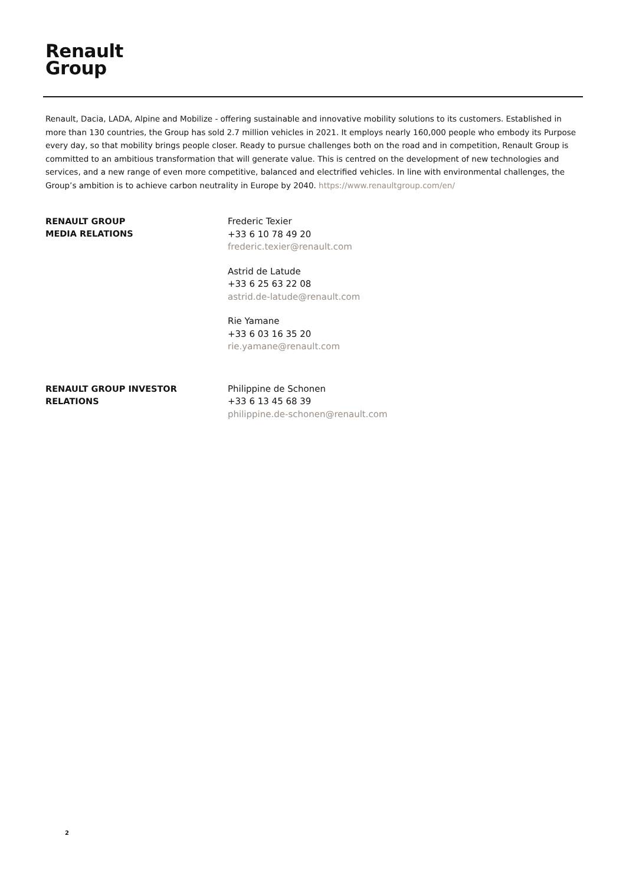Renault
Group
Renault, Dacia, LADA, Alpine and Mobilize - offering sustainable and innovative mobility solutions to its customers. Established in more than 130 countries, the Group has sold 2.7 million vehicles in 2021. It employs nearly 160,000 people who embody its Purpose every day, so that mobility brings people closer. Ready to pursue challenges both on the road and in competition, Renault Group is committed to an ambitious transformation that will generate value. This is centred on the development of new technologies and services, and a new range of even more competitive, balanced and electrified vehicles. In line with environmental challenges, the Group’s ambition is to achieve carbon neutrality in Europe by 2040. https://www.renaultgroup.com/en/
RENAULT GROUP
MEDIA RELATIONS
Frederic Texier
+33 6 10 78 49 20
frederic.texier@renault.com
Astrid de Latude
+33 6 25 63 22 08
astrid.de-latude@renault.com
Rie Yamane
+33 6 03 16 35 20
rie.yamane@renault.com
RENAULT GROUP INVESTOR
RELATIONS
Philippine de Schonen
+33 6 13 45 68 39
philippine.de-schonen@renault.com
2